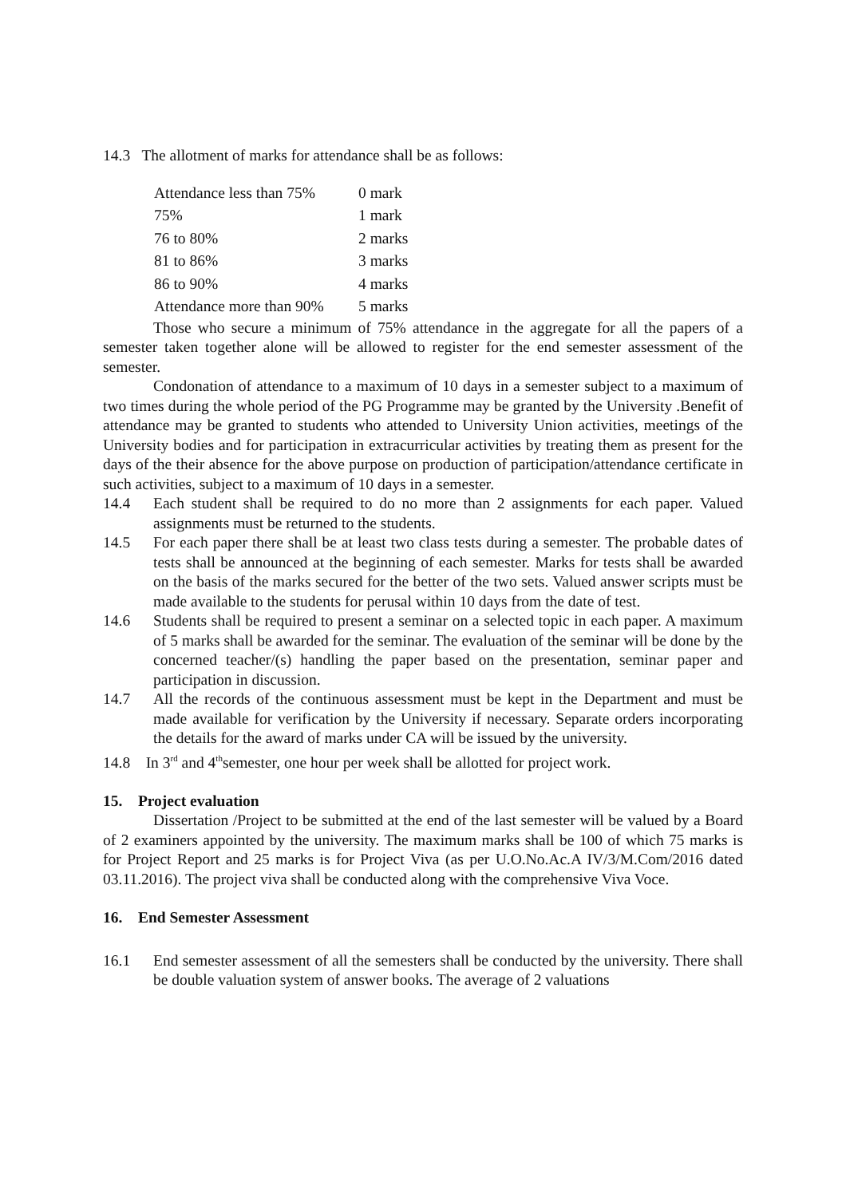14.3 The allotment of marks for attendance shall be as follows:
| Attendance less than 75% | 0 mark |
| 75% | 1 mark |
| 76 to 80% | 2 marks |
| 81 to 86% | 3 marks |
| 86 to 90% | 4 marks |
| Attendance more than 90% | 5 marks |
Those who secure a minimum of 75% attendance in the aggregate for all the papers of a semester taken together alone will be allowed to register for the end semester assessment of the semester.
Condonation of attendance to a maximum of 10 days in a semester subject to a maximum of two times during the whole period of the PG Programme may be granted by the University .Benefit of attendance may be granted to students who attended to University Union activities, meetings of the University bodies and for participation in extracurricular activities by treating them as present for the days of the their absence for the above purpose on production of participation/attendance certificate in such activities, subject to a maximum of 10 days in a semester.
14.4 Each student shall be required to do no more than 2 assignments for each paper. Valued assignments must be returned to the students.
14.5 For each paper there shall be at least two class tests during a semester. The probable dates of tests shall be announced at the beginning of each semester. Marks for tests shall be awarded on the basis of the marks secured for the better of the two sets. Valued answer scripts must be made available to the students for perusal within 10 days from the date of test.
14.6 Students shall be required to present a seminar on a selected topic in each paper. A maximum of 5 marks shall be awarded for the seminar. The evaluation of the seminar will be done by the concerned teacher/(s) handling the paper based on the presentation, seminar paper and participation in discussion.
14.7 All the records of the continuous assessment must be kept in the Department and must be made available for verification by the University if necessary. Separate orders incorporating the details for the award of marks under CA will be issued by the university.
14.8 In 3<sup>rd</sup> and 4<sup>th</sup>semester, one hour per week shall be allotted for project work.
15. Project evaluation
Dissertation /Project to be submitted at the end of the last semester will be valued by a Board of 2 examiners appointed by the university. The maximum marks shall be 100 of which 75 marks is for Project Report and 25 marks is for Project Viva (as per U.O.No.Ac.A IV/3/M.Com/2016 dated 03.11.2016). The project viva shall be conducted along with the comprehensive Viva Voce.
16. End Semester Assessment
16.1 End semester assessment of all the semesters shall be conducted by the university. There shall be double valuation system of answer books. The average of 2 valuations